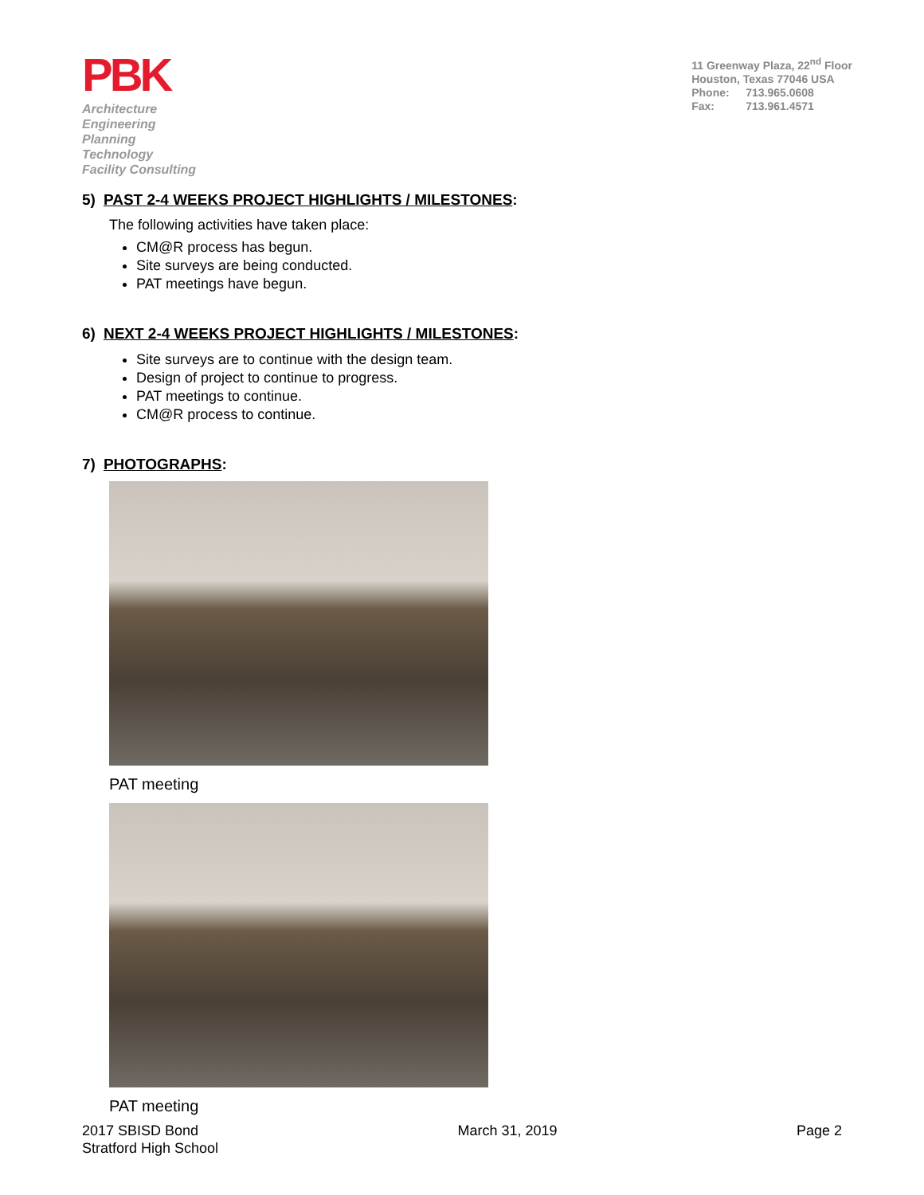PBK
Architecture
Engineering
Planning
Technology
Facility Consulting
11 Greenway Plaza, 22<sup>nd</sup> Floor
Houston, Texas 77046 USA
Phone: 713.965.0608
Fax: 713.961.4571
5) PAST 2-4 WEEKS PROJECT HIGHLIGHTS / MILESTONES:
The following activities have taken place:
CM@R process has begun.
Site surveys are being conducted.
PAT meetings have begun.
6) NEXT 2-4 WEEKS PROJECT HIGHLIGHTS / MILESTONES:
Site surveys are to continue with the design team.
Design of project to continue to progress.
PAT meetings to continue.
CM@R process to continue.
7) PHOTOGRAPHS:
PAT meeting
PAT meeting
2017 SBISD Bond
Stratford High School
March 31, 2019 Page 2